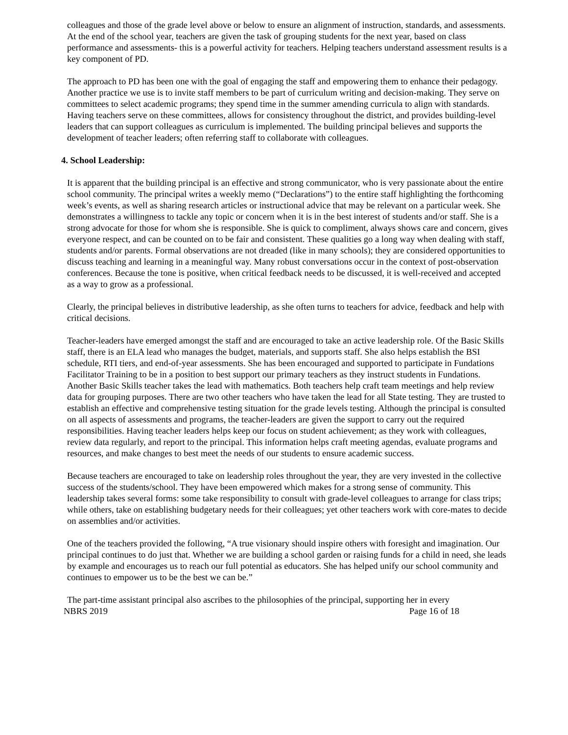colleagues and those of the grade level above or below to ensure an alignment of instruction, standards, and assessments. At the end of the school year, teachers are given the task of grouping students for the next year, based on class performance and assessments- this is a powerful activity for teachers. Helping teachers understand assessment results is a key component of PD.
The approach to PD has been one with the goal of engaging the staff and empowering them to enhance their pedagogy. Another practice we use is to invite staff members to be part of curriculum writing and decision-making. They serve on committees to select academic programs; they spend time in the summer amending curricula to align with standards. Having teachers serve on these committees, allows for consistency throughout the district, and provides building-level leaders that can support colleagues as curriculum is implemented. The building principal believes and supports the development of teacher leaders; often referring staff to collaborate with colleagues.
4. School Leadership:
It is apparent that the building principal is an effective and strong communicator, who is very passionate about the entire school community. The principal writes a weekly memo (“Declarations”) to the entire staff highlighting the forthcoming week’s events, as well as sharing research articles or instructional advice that may be relevant on a particular week. She demonstrates a willingness to tackle any topic or concern when it is in the best interest of students and/or staff. She is a strong advocate for those for whom she is responsible. She is quick to compliment, always shows care and concern, gives everyone respect, and can be counted on to be fair and consistent. These qualities go a long way when dealing with staff, students and/or parents. Formal observations are not dreaded (like in many schools); they are considered opportunities to discuss teaching and learning in a meaningful way. Many robust conversations occur in the context of post-observation conferences. Because the tone is positive, when critical feedback needs to be discussed, it is well-received and accepted as a way to grow as a professional.
Clearly, the principal believes in distributive leadership, as she often turns to teachers for advice, feedback and help with critical decisions.
Teacher-leaders have emerged amongst the staff and are encouraged to take an active leadership role. Of the Basic Skills staff, there is an ELA lead who manages the budget, materials, and supports staff. She also helps establish the BSI schedule, RTI tiers, and end-of-year assessments. She has been encouraged and supported to participate in Fundations Facilitator Training to be in a position to best support our primary teachers as they instruct students in Fundations. Another Basic Skills teacher takes the lead with mathematics. Both teachers help craft team meetings and help review data for grouping purposes. There are two other teachers who have taken the lead for all State testing. They are trusted to establish an effective and comprehensive testing situation for the grade levels testing. Although the principal is consulted on all aspects of assessments and programs, the teacher-leaders are given the support to carry out the required responsibilities. Having teacher leaders helps keep our focus on student achievement; as they work with colleagues, review data regularly, and report to the principal. This information helps craft meeting agendas, evaluate programs and resources, and make changes to best meet the needs of our students to ensure academic success.
Because teachers are encouraged to take on leadership roles throughout the year, they are very invested in the collective success of the students/school. They have been empowered which makes for a strong sense of community. This leadership takes several forms: some take responsibility to consult with grade-level colleagues to arrange for class trips; while others, take on establishing budgetary needs for their colleagues; yet other teachers work with core-mates to decide on assemblies and/or activities.
One of the teachers provided the following, “A true visionary should inspire others with foresight and imagination. Our principal continues to do just that. Whether we are building a school garden or raising funds for a child in need, she leads by example and encourages us to reach our full potential as educators. She has helped unify our school community and continues to empower us to be the best we can be.”
The part-time assistant principal also ascribes to the philosophies of the principal, supporting her in every
NBRS 2019 Page 16 of 18